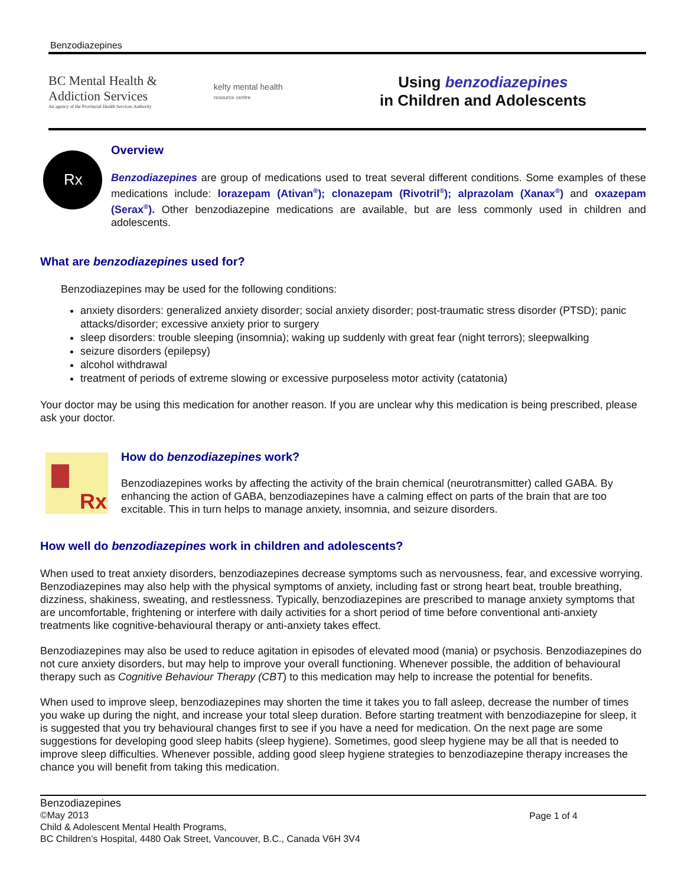Benzodiazepines
BC Mental Health &
Addiction Services
An agency of the Provincial Health Services Authority
kelty mental health
resource centre
Using benzodiazepines
in Children and Adolescents
Rx
Overview
Benzodiazepines are group of medications used to treat several different conditions. Some examples of these medications include: lorazepam (Ativan<sup>®</sup>); clonazepam (Rivotril<sup>®</sup>); alprazolam (Xanax<sup>®</sup>) and oxazepam (Serax<sup>®</sup>). Other benzodiazepine medications are available, but are less commonly used in children and adolescents.
What are benzodiazepines used for?
Benzodiazepines may be used for the following conditions:
anxiety disorders: generalized anxiety disorder; social anxiety disorder; post-traumatic stress disorder (PTSD); panic attacks/disorder; excessive anxiety prior to surgery
sleep disorders: trouble sleeping (insomnia); waking up suddenly with great fear (night terrors); sleepwalking
seizure disorders (epilepsy)
alcohol withdrawal
treatment of periods of extreme slowing or excessive purposeless motor activity (catatonia)
Your doctor may be using this medication for another reason. If you are unclear why this medication is being prescribed, please ask your doctor.
Rx
How do benzodiazepines work?
Benzodiazepines works by affecting the activity of the brain chemical (neurotransmitter) called GABA. By enhancing the action of GABA, benzodiazepines have a calming effect on parts of the brain that are too excitable. This in turn helps to manage anxiety, insomnia, and seizure disorders.
How well do benzodiazepines work in children and adolescents?
When used to treat anxiety disorders, benzodiazepines decrease symptoms such as nervousness, fear, and excessive worrying. Benzodiazepines may also help with the physical symptoms of anxiety, including fast or strong heart beat, trouble breathing, dizziness, shakiness, sweating, and restlessness. Typically, benzodiazepines are prescribed to manage anxiety symptoms that are uncomfortable, frightening or interfere with daily activities for a short period of time before conventional anti-anxiety treatments like cognitive-behavioural therapy or anti-anxiety takes effect.
Benzodiazepines may also be used to reduce agitation in episodes of elevated mood (mania) or psychosis. Benzodiazepines do not cure anxiety disorders, but may help to improve your overall functioning. Whenever possible, the addition of behavioural therapy such as Cognitive Behaviour Therapy (CBT) to this medication may help to increase the potential for benefits.
When used to improve sleep, benzodiazepines may shorten the time it takes you to fall asleep, decrease the number of times you wake up during the night, and increase your total sleep duration. Before starting treatment with benzodiazepine for sleep, it is suggested that you try behavioural changes first to see if you have a need for medication. On the next page are some suggestions for developing good sleep habits (sleep hygiene). Sometimes, good sleep hygiene may be all that is needed to improve sleep difficulties. Whenever possible, adding good sleep hygiene strategies to benzodiazepine therapy increases the chance you will benefit from taking this medication.
Benzodiazepines
©May 2013
Child & Adolescent Mental Health Programs,
BC Children’s Hospital, 4480 Oak Street, Vancouver, B.C., Canada V6H 3V4
Page 1 of 4